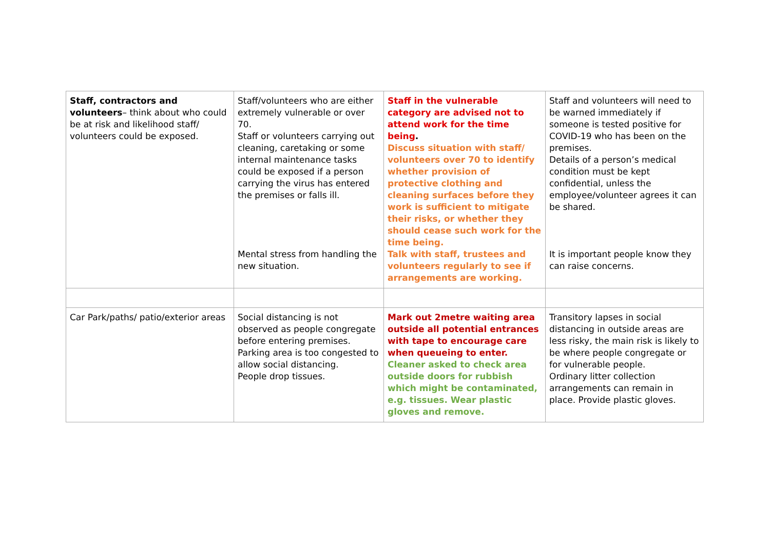| Staff, contractors and volunteers – think about who could be at risk and likelihood staff/ volunteers could be exposed. | Staff/volunteers who are either extremely vulnerable or over 70. Staff or volunteers carrying out cleaning, caretaking or some internal maintenance tasks could be exposed if a person carrying the virus has entered the premises or falls ill. Mental stress from handling the new situation. | Staff in the vulnerable category are advised not to attend work for the time being . Discuss situation with staff/ volunteers over 70 to identify whether provision of protective clothing and cleaning surfaces before they work is sufficient to mitigate their risks, or whether they should cease such work for the time being. Talk with staff, trustees and volunteers regularly to see if arrangements are working. | Staff and volunteers will need to be warned immediately if someone is tested positive for COVID-19 who has been on the premises. Details of a person’s medical condition must be kept confidential, unless the employee/volunteer agrees it can be shared. It is important people know they can raise concerns. |
| Car Park/paths/ patio/exterior areas | Social distancing is not observed as people congregate before entering premises. Parking area is too congested to allow social distancing. People drop tissues. | Mark out 2metre waiting area outside all potential entrances with tape to encourage care when queueing to enter. Cleaner asked to check area outside doors for rubbish which might be contaminated, e.g. tissues. Wear plastic gloves and remove. | Transitory lapses in social distancing in outside areas are less risky, the main risk is likely to be where people congregate or for vulnerable people. Ordinary litter collection arrangements can remain in place. Provide plastic gloves. |